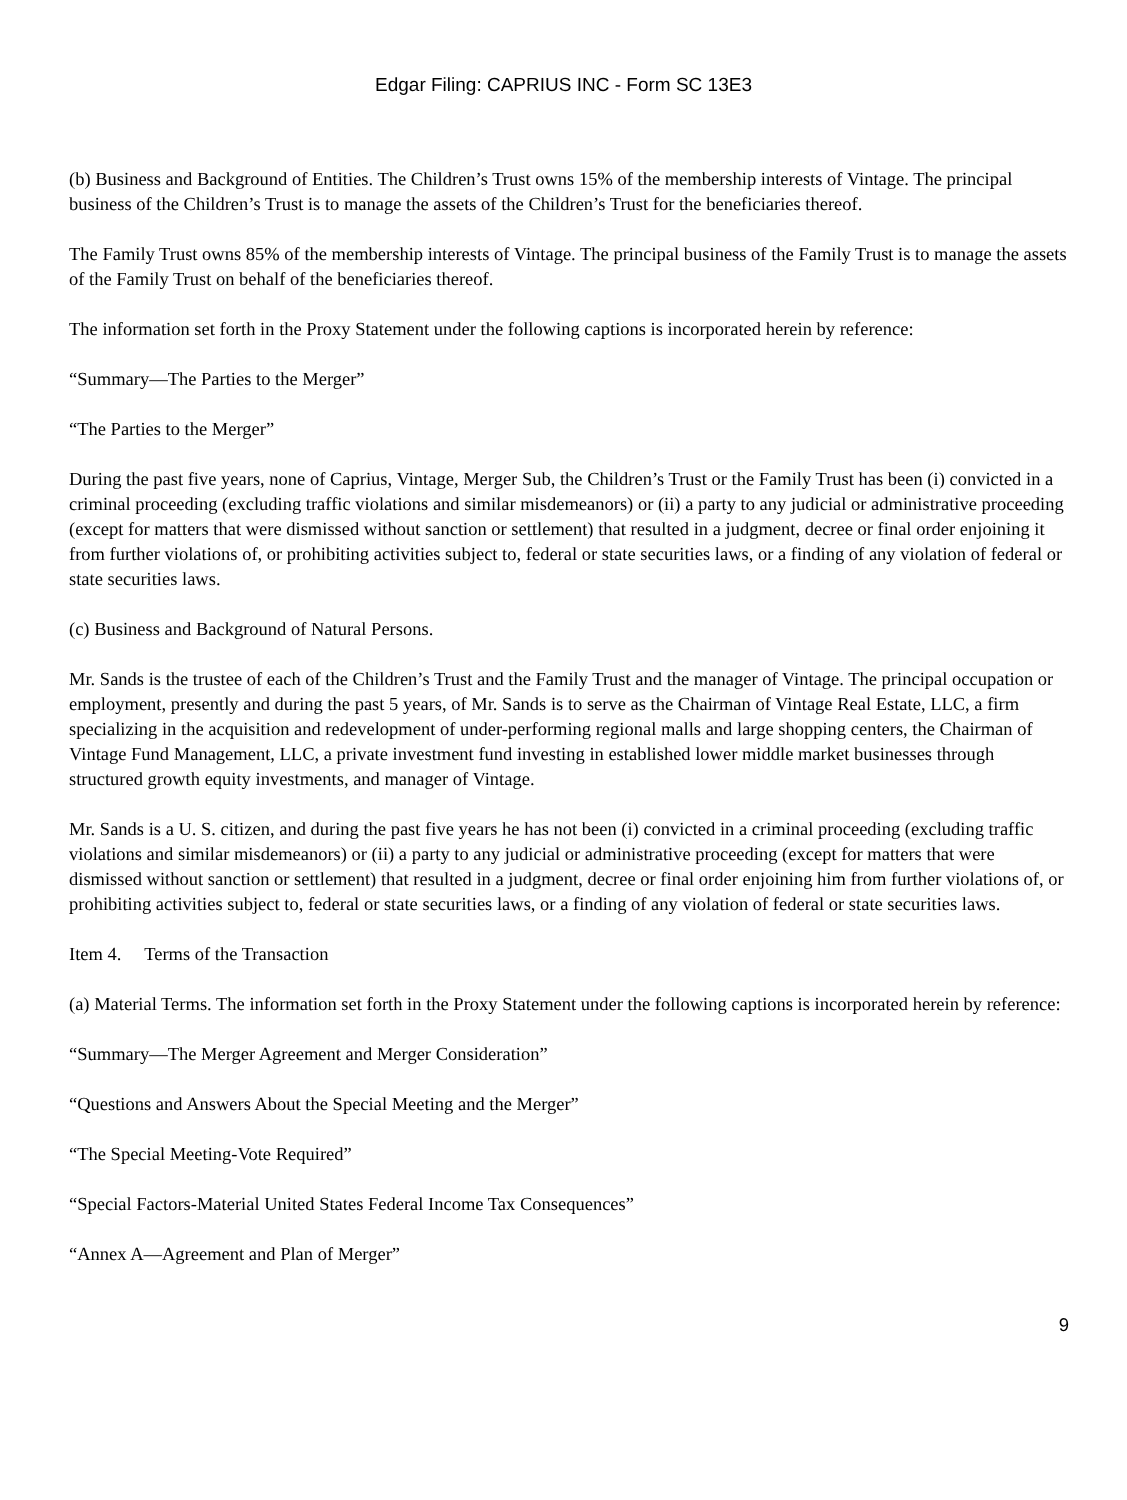Edgar Filing: CAPRIUS INC - Form SC 13E3
(b) Business and Background of Entities. The Children’s Trust owns 15% of the membership interests of Vintage. The principal business of the Children’s Trust is to manage the assets of the Children’s Trust for the beneficiaries thereof.
The Family Trust owns 85% of the membership interests of Vintage. The principal business of the Family Trust is to manage the assets of the Family Trust on behalf of the beneficiaries thereof.
The information set forth in the Proxy Statement under the following captions is incorporated herein by reference:
“Summary—The Parties to the Merger”
“The Parties to the Merger”
During the past five years, none of Caprius, Vintage, Merger Sub, the Children’s Trust or the Family Trust has been (i) convicted in a criminal proceeding (excluding traffic violations and similar misdemeanors) or (ii) a party to any judicial or administrative proceeding (except for matters that were dismissed without sanction or settlement) that resulted in a judgment, decree or final order enjoining it from further violations of, or prohibiting activities subject to, federal or state securities laws, or a finding of any violation of federal or state securities laws.
(c) Business and Background of Natural Persons.
Mr. Sands is the trustee of each of the Children’s Trust and the Family Trust and the manager of Vintage. The principal occupation or employment, presently and during the past 5 years, of Mr. Sands is to serve as the Chairman of Vintage Real Estate, LLC, a firm specializing in the acquisition and redevelopment of under-performing regional malls and large shopping centers, the Chairman of Vintage Fund Management, LLC, a private investment fund investing in established lower middle market businesses through structured growth equity investments, and manager of Vintage.
Mr. Sands is a U. S. citizen, and during the past five years he has not been (i) convicted in a criminal proceeding (excluding traffic violations and similar misdemeanors) or (ii) a party to any judicial or administrative proceeding (except for matters that were dismissed without sanction or settlement) that resulted in a judgment, decree or final order enjoining him from further violations of, or prohibiting activities subject to, federal or state securities laws, or a finding of any violation of federal or state securities laws.
Item 4. Terms of the Transaction
(a) Material Terms. The information set forth in the Proxy Statement under the following captions is incorporated herein by reference:
“Summary—The Merger Agreement and Merger Consideration”
“Questions and Answers About the Special Meeting and the Merger”
“The Special Meeting-Vote Required”
“Special Factors-Material United States Federal Income Tax Consequences”
“Annex A—Agreement and Plan of Merger”
9